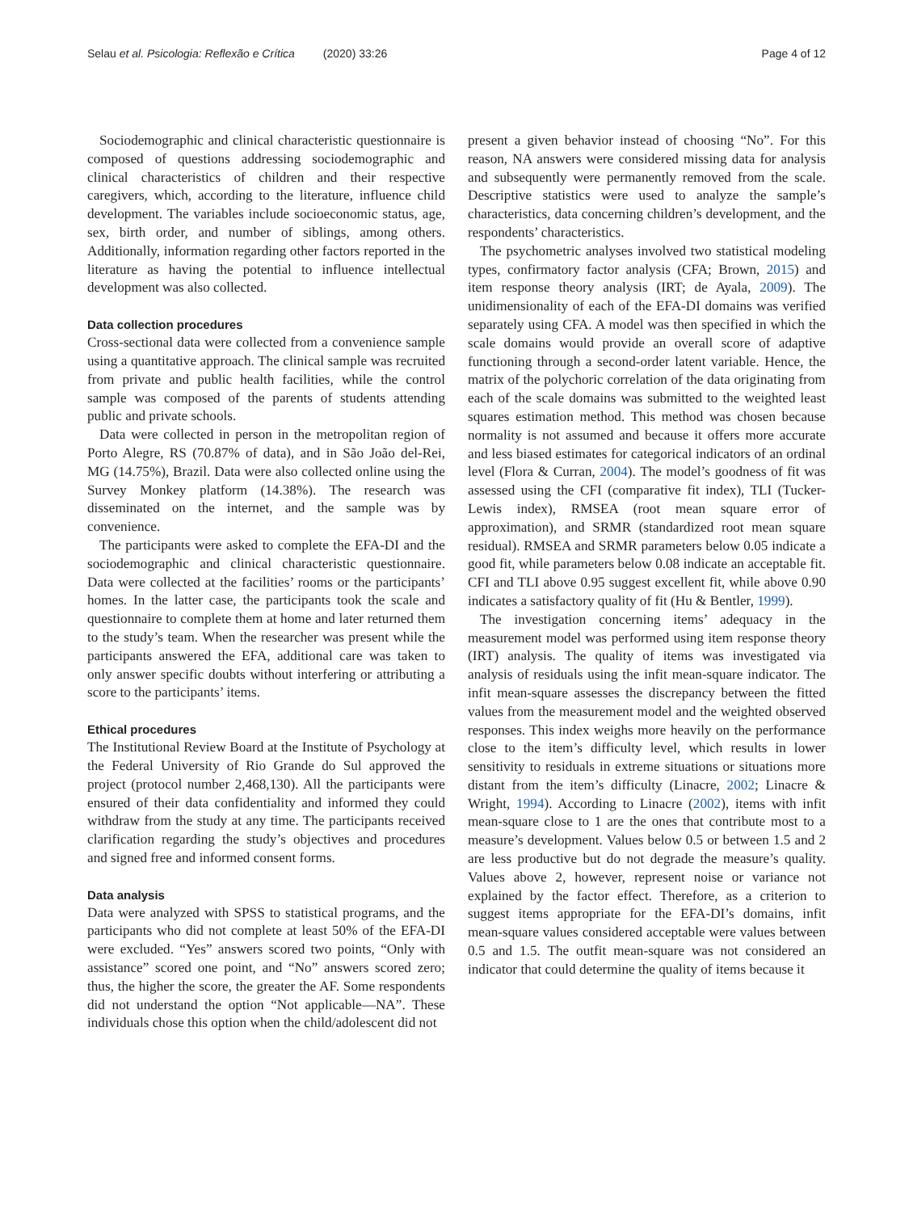Selau et al. Psicologia: Reflexão e Crítica (2020) 33:26 Page 4 of 12
Sociodemographic and clinical characteristic questionnaire is composed of questions addressing sociodemographic and clinical characteristics of children and their respective caregivers, which, according to the literature, influence child development. The variables include socioeconomic status, age, sex, birth order, and number of siblings, among others. Additionally, information regarding other factors reported in the literature as having the potential to influence intellectual development was also collected.
Data collection procedures
Cross-sectional data were collected from a convenience sample using a quantitative approach. The clinical sample was recruited from private and public health facilities, while the control sample was composed of the parents of students attending public and private schools.
Data were collected in person in the metropolitan region of Porto Alegre, RS (70.87% of data), and in São João del-Rei, MG (14.75%), Brazil. Data were also collected online using the Survey Monkey platform (14.38%). The research was disseminated on the internet, and the sample was by convenience.
The participants were asked to complete the EFA-DI and the sociodemographic and clinical characteristic questionnaire. Data were collected at the facilities’ rooms or the participants’ homes. In the latter case, the participants took the scale and questionnaire to complete them at home and later returned them to the study’s team. When the researcher was present while the participants answered the EFA, additional care was taken to only answer specific doubts without interfering or attributing a score to the participants’ items.
Ethical procedures
The Institutional Review Board at the Institute of Psychology at the Federal University of Rio Grande do Sul approved the project (protocol number 2,468,130). All the participants were ensured of their data confidentiality and informed they could withdraw from the study at any time. The participants received clarification regarding the study’s objectives and procedures and signed free and informed consent forms.
Data analysis
Data were analyzed with SPSS to statistical programs, and the participants who did not complete at least 50% of the EFA-DI were excluded. “Yes” answers scored two points, “Only with assistance” scored one point, and “No” answers scored zero; thus, the higher the score, the greater the AF. Some respondents did not understand the option “Not applicable—NA”. These individuals chose this option when the child/adolescent did not
present a given behavior instead of choosing “No”. For this reason, NA answers were considered missing data for analysis and subsequently were permanently removed from the scale. Descriptive statistics were used to analyze the sample’s characteristics, data concerning children’s development, and the respondents’ characteristics.
The psychometric analyses involved two statistical modeling types, confirmatory factor analysis (CFA; Brown, 2015) and item response theory analysis (IRT; de Ayala, 2009). The unidimensionality of each of the EFA-DI domains was verified separately using CFA. A model was then specified in which the scale domains would provide an overall score of adaptive functioning through a second-order latent variable. Hence, the matrix of the polychoric correlation of the data originating from each of the scale domains was submitted to the weighted least squares estimation method. This method was chosen because normality is not assumed and because it offers more accurate and less biased estimates for categorical indicators of an ordinal level (Flora & Curran, 2004). The model’s goodness of fit was assessed using the CFI (comparative fit index), TLI (Tucker-Lewis index), RMSEA (root mean square error of approximation), and SRMR (standardized root mean square residual). RMSEA and SRMR parameters below 0.05 indicate a good fit, while parameters below 0.08 indicate an acceptable fit. CFI and TLI above 0.95 suggest excellent fit, while above 0.90 indicates a satisfactory quality of fit (Hu & Bentler, 1999).
The investigation concerning items’ adequacy in the measurement model was performed using item response theory (IRT) analysis. The quality of items was investigated via analysis of residuals using the infit mean-square indicator. The infit mean-square assesses the discrepancy between the fitted values from the measurement model and the weighted observed responses. This index weighs more heavily on the performance close to the item’s difficulty level, which results in lower sensitivity to residuals in extreme situations or situations more distant from the item’s difficulty (Linacre, 2002; Linacre & Wright, 1994). According to Linacre (2002), items with infit mean-square close to 1 are the ones that contribute most to a measure’s development. Values below 0.5 or between 1.5 and 2 are less productive but do not degrade the measure’s quality. Values above 2, however, represent noise or variance not explained by the factor effect. Therefore, as a criterion to suggest items appropriate for the EFA-DI’s domains, infit mean-square values considered acceptable were values between 0.5 and 1.5. The outfit mean-square was not considered an indicator that could determine the quality of items because it